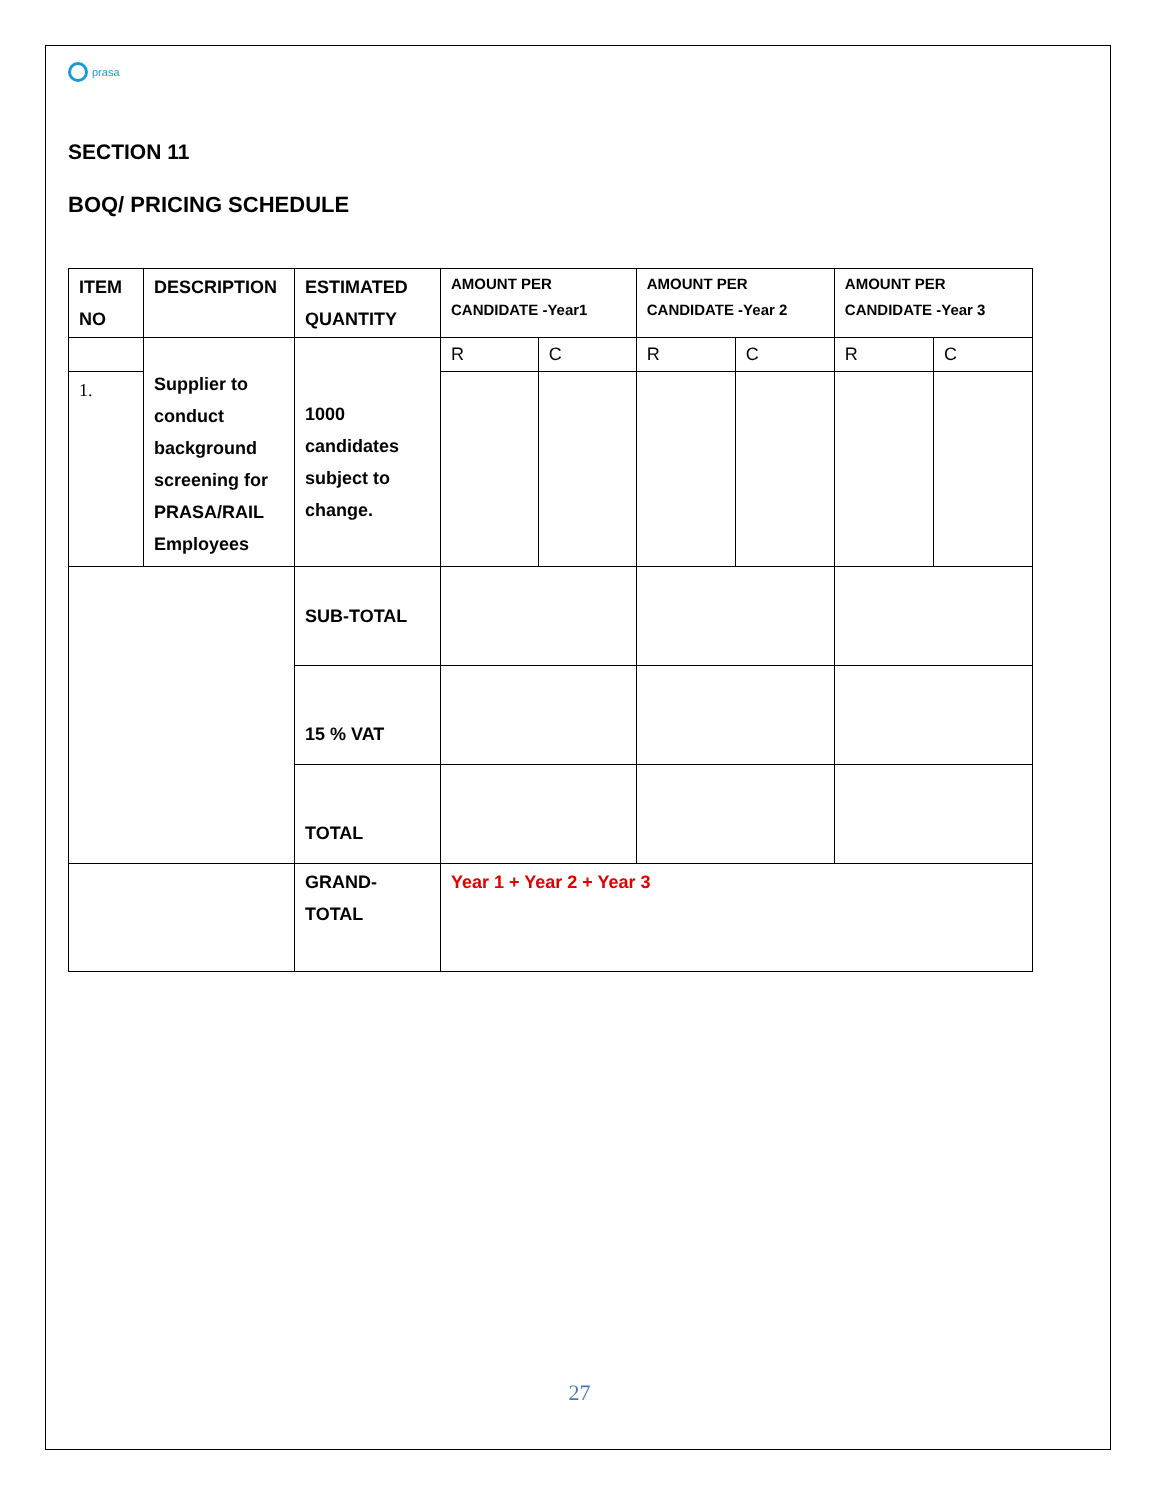prasa
SECTION 11
BOQ/ PRICING SCHEDULE
| ITEM NO | DESCRIPTION | ESTIMATED QUANTITY | AMOUNT PER CANDIDATE -Year1 | | AMOUNT PER CANDIDATE -Year 2 | | AMOUNT PER CANDIDATE -Year 3 | |
| | Supplier to conduct background screening for PRASA/RAIL Employees | 1000 candidates subject to change. | R | C | R | C | R | C |
| 1. | | | | | | | | |
| | | SUB-TOTAL | | | | | | |
| | | 15 % VAT | | | | | | |
| | | TOTAL | | | | | | |
| | | GRAND-TOTAL | Year 1 + Year 2 + Year 3 | | | | | |
27